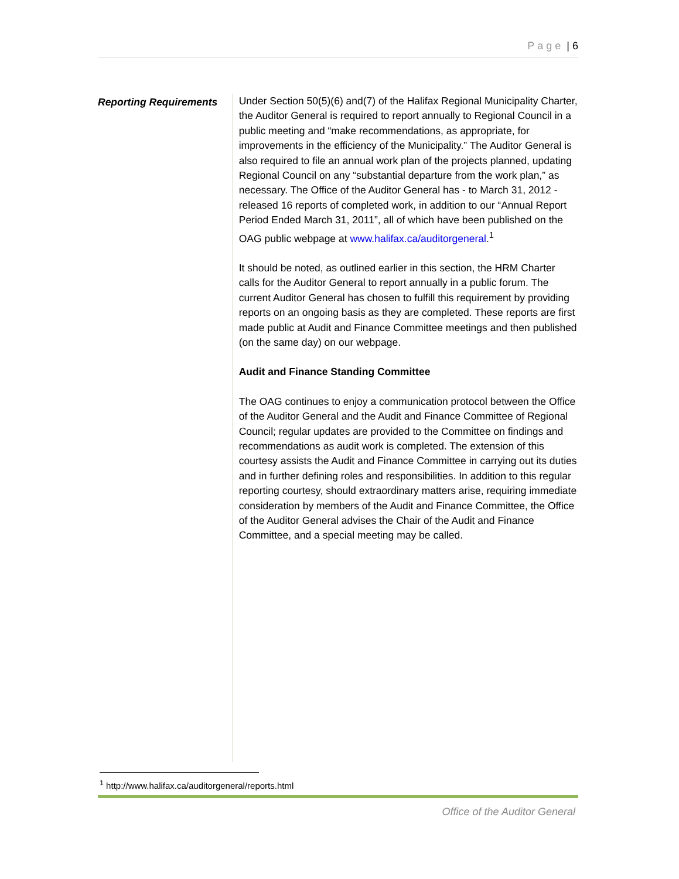Page | 6
Reporting Requirements
Under Section 50(5)(6) and(7) of the Halifax Regional Municipality Charter, the Auditor General is required to report annually to Regional Council in a public meeting and “make recommendations, as appropriate, for improvements in the efficiency of the Municipality.” The Auditor General is also required to file an annual work plan of the projects planned, updating Regional Council on any “substantial departure from the work plan,” as necessary. The Office of the Auditor General has - to March 31, 2012 - released 16 reports of completed work, in addition to our “Annual Report Period Ended March 31, 2011”, all of which have been published on the OAG public webpage at www.halifax.ca/auditorgeneral.<sup>1</sup>
It should be noted, as outlined earlier in this section, the HRM Charter calls for the Auditor General to report annually in a public forum. The current Auditor General has chosen to fulfill this requirement by providing reports on an ongoing basis as they are completed. These reports are first made public at Audit and Finance Committee meetings and then published (on the same day) on our webpage.
Audit and Finance Standing Committee
The OAG continues to enjoy a communication protocol between the Office of the Auditor General and the Audit and Finance Committee of Regional Council; regular updates are provided to the Committee on findings and recommendations as audit work is completed. The extension of this courtesy assists the Audit and Finance Committee in carrying out its duties and in further defining roles and responsibilities. In addition to this regular reporting courtesy, should extraordinary matters arise, requiring immediate consideration by members of the Audit and Finance Committee, the Office of the Auditor General advises the Chair of the Audit and Finance Committee, and a special meeting may be called.
<sup>1</sup> http://www.halifax.ca/auditorgeneral/reports.html
Office of the Auditor General